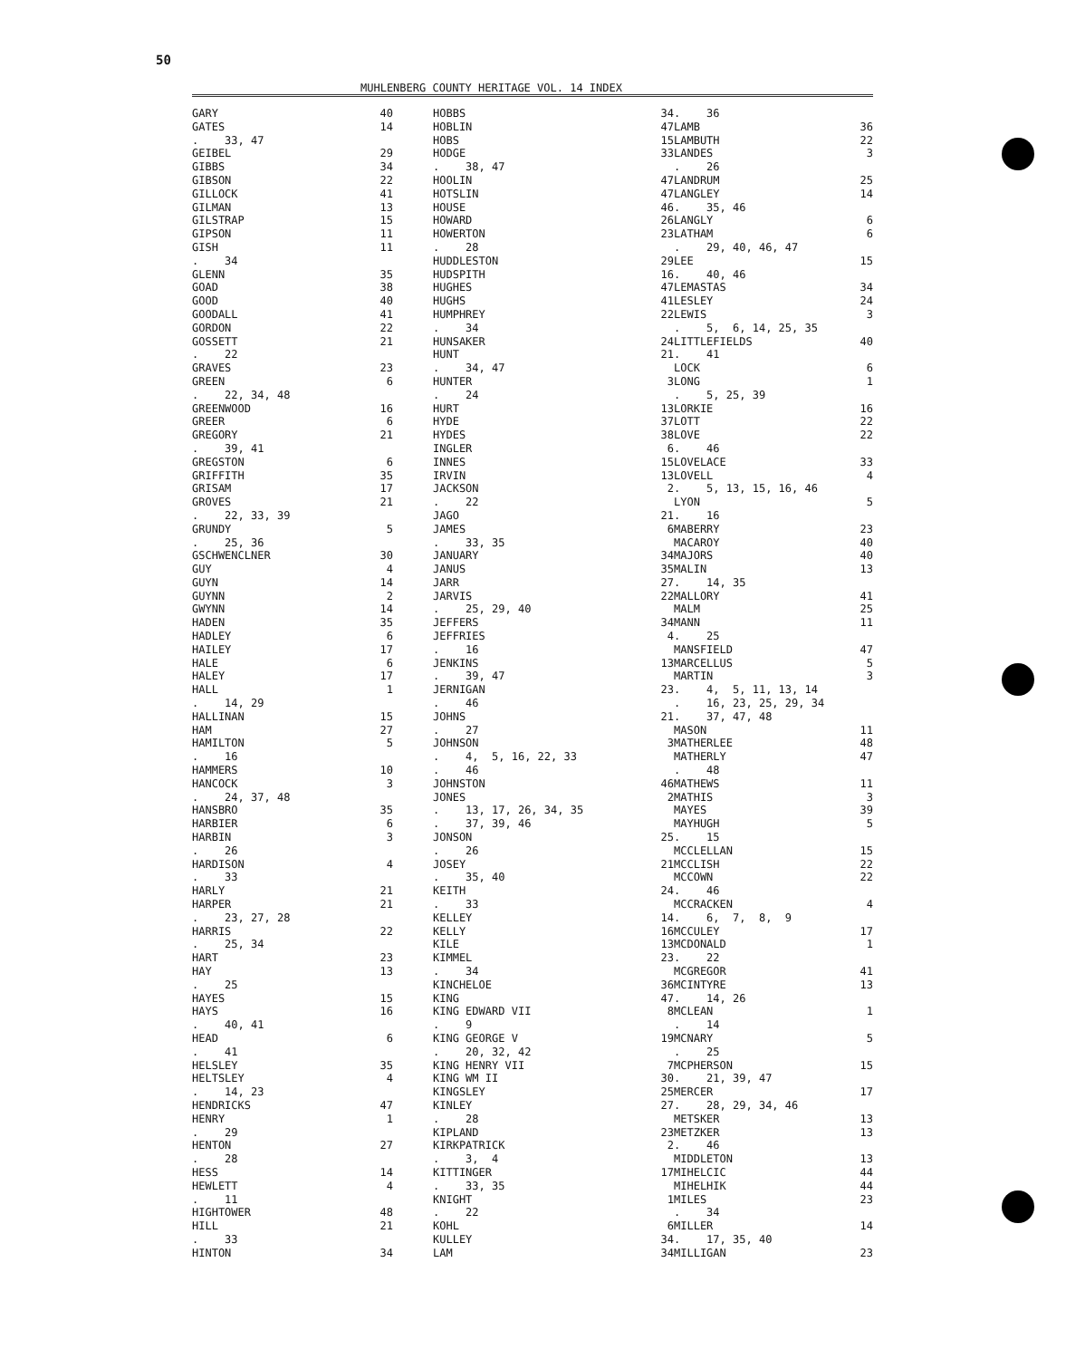50
MUHLENBERG COUNTY HERITAGE VOL. 14 INDEX
GARY 40
GATES 14
. 33, 47
GEIBEL 29
GIBBS 34
GIBSON 22
GILLOCK 41
GILMAN 13
GILSTRAP 15
GIPSON 11
GISH 11
. 34
GLENN 35
GOAD 38
GOOD 40
GOODALL 41
GORDON 22
GOSSETT 21
. 22
GRAVES 23
GREEN 6
. 22, 34, 48
GREENWOOD 16
GREER 6
GREGORY 21
. 39, 41
GREGSTON 6
GRIFFITH 35
GRISAM 17
GROVES 21
. 22, 33, 39
GRUNDY 5
. 25, 36
GSCHWENCLNER 30
GUY 4
GUYN 14
GUYNN 2
GWYNN 14
HADEN 35
HADLEY 6
HAILEY 17
HALE 6
HALEY 17
HALL 1
. 14, 29
HALLINAN 15
HAM 27
HAMILTON 5
. 16
HAMMERS 10
HANCOCK 3
. 24, 37, 48
HANSBRO 35
HARBIER 6
HARBIN 3
. 26
HARDISON 4
. 33
HARLY 21
HARPER 21
. 23, 27, 28
HARRIS 22
. 25, 34
HART 23
HAY 13
. 25
HAYES 15
HAYS 16
. 40, 41
HEAD 6
. 41
HELSLEY 35
HELTSLEY 4
. 14, 23
HENDRICKS 47
HENRY 1
. 29
HENTON 27
. 28
HESS 14
HEWLETT 4
. 11
HIGHTOWER 48
HILL 21
. 33
HINTON 34
HOBBS 34
HOBLIN 47
HOBS 15
HODGE 33
. 38, 47
HOOLIN 47
HOTSLIN 47
HOUSE 46
HOWARD 26
HOWERTON 23
. 28
HUDDLESTON 29
HUDSPITH 16
HUGHES 47
HUGHS 41
HUMPHREY 22
. 34
HUNSAKER 24
HUNT 21
. 34, 47
HUNTER 3
. 24
HURT 13
HYDE 37
HYDES 38
INGLER 6
INNES 15
IRVIN 13
JACKSON 2
. 22
JAGO 21
JAMES 6
. 33, 35
JANUARY 34
JANUS 35
JARR 27
JARVIS 22
. 25, 29, 40
JEFFERS 34
JEFFRIES 4
. 16
JENKINS 13
. 39, 47
JERNIGAN 23
. 46
JOHNS 21
. 27
JOHNSON 3
. 4, 5, 16, 22, 33
. 46
JOHNSTON 46
JONES 2
. 13, 17, 26, 34, 35
. 37, 39, 46
JONSON 25
. 26
JOSEY 21
. 35, 40
KEITH 24
. 33
KELLEY 14
KELLY 16
KILE 13
KIMMEL 23
. 34
KINCHELOE 36
KING 47
KING EDWARD VII 8
. 9
KING GEORGE V 19
. 20, 32, 42
KING HENRY VII 7
KING WM II 30
KINGSLEY 25
KINLEY 27
. 28
KIPLAND 23
KIRKPATRICK 2
. 3, 4
KITTINGER 17
. 33, 35
KNIGHT 1
. 22
KOHL 6
KULLEY 34
LAM 34
. 36
LAMB 36
LAMBUTH 22
LANDES 3
. 26
LANDRUM 25
LANGLEY 14
. 35, 46
LANGLY 6
LATHAM 6
. 29, 40, 46, 47
LEE 15
. 40, 46
LEMASTAS 34
LESLEY 24
LEWIS 3
. 5, 6, 14, 25, 35
LITTLEFIELDS 40
. 41
LOCK 6
LONG 1
. 5, 25, 39
LORKIE 16
LOTT 22
LOVE 22
. 46
LOVELACE 33
LOVELL 4
. 5, 13, 15, 16, 46
LYON 5
. 16
MABERRY 23
MACAROY 40
MAJORS 40
MALIN 13
. 14, 35
MALLORY 41
MALM 25
MANN 11
. 25
MANSFIELD 47
MARCELLUS 5
MARTIN 3
. 4, 5, 11, 13, 14
. 16, 23, 25, 29, 34
. 37, 47, 48
MASON 11
MATHERLEE 48
MATHERLY 47
. 48
MATHEWS 11
MATHIS 3
MAYES 39
MAYHUGH 5
. 15
MCCLELLAN 15
MCCLISH 22
MCCOWN 22
. 46
MCCRACKEN 4
. 6, 7, 8, 9
MCCULEY 17
MCDONALD 1
. 22
MCGREGOR 41
MCINTYRE 13
. 14, 26
MCLEAN 1
. 14
MCNARY 5
. 25
MCPHERSON 15
. 21, 39, 47
MERCER 17
. 28, 29, 34, 46
METSKER 13
METZKER 13
. 46
MIDDLETON 13
MIHELCIC 44
MIHELHIK 44
MILES 23
. 34
MILLER 14
. 17, 35, 40
MILLIGAN 23